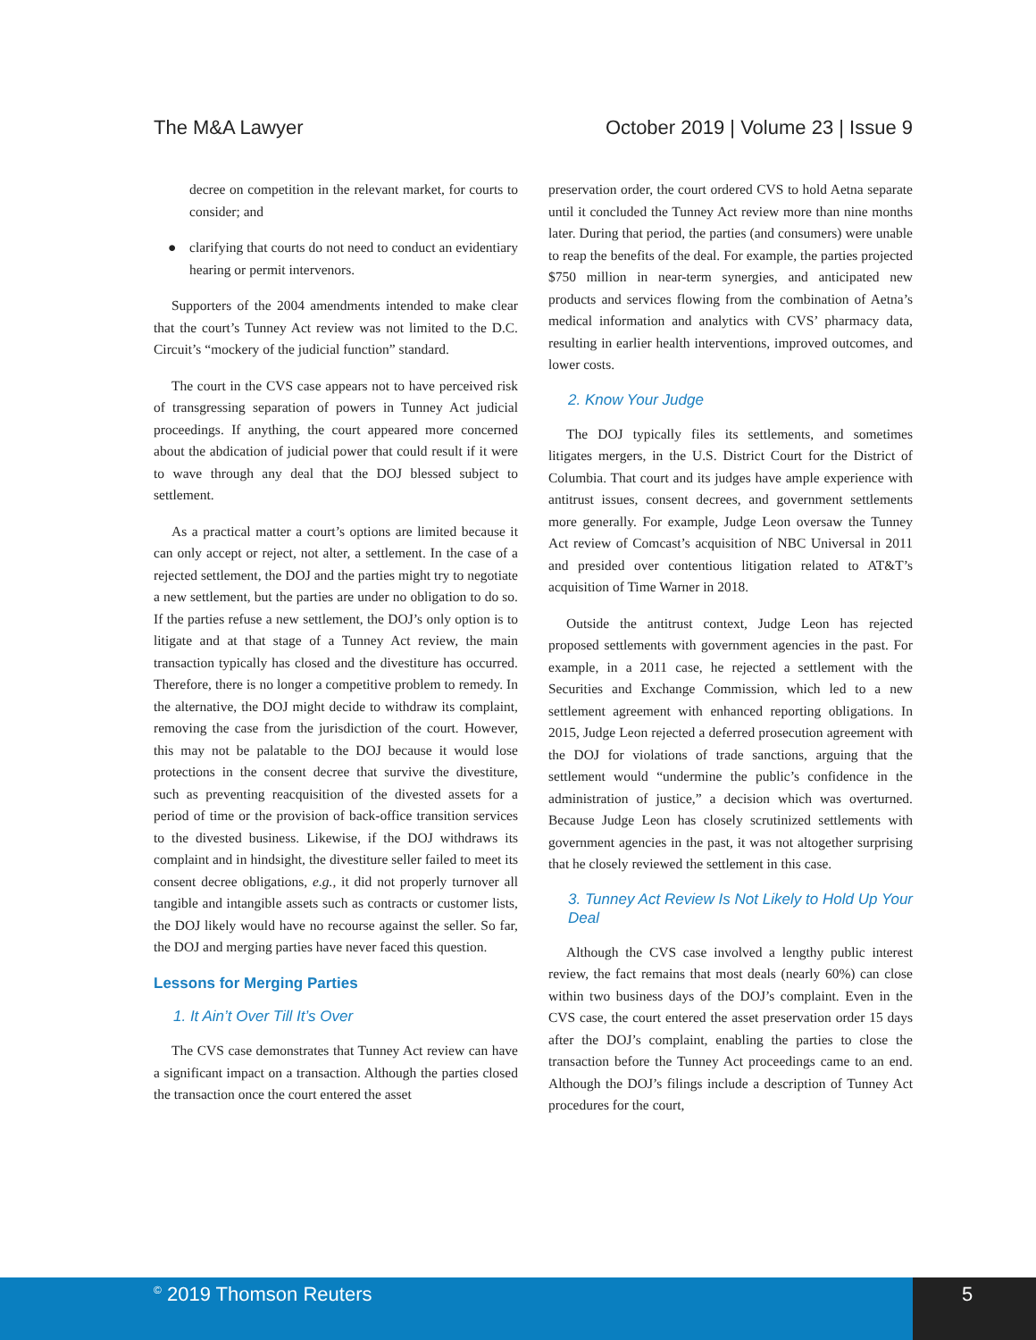The M&A Lawyer October 2019 | Volume 23 | Issue 9
decree on competition in the relevant market, for courts to consider; and
● clarifying that courts do not need to conduct an evidentiary hearing or permit intervenors.
Supporters of the 2004 amendments intended to make clear that the court’s Tunney Act review was not limited to the D.C. Circuit’s “mockery of the judicial function” standard.
The court in the CVS case appears not to have perceived risk of transgressing separation of powers in Tunney Act judicial proceedings. If anything, the court appeared more concerned about the abdication of judicial power that could result if it were to wave through any deal that the DOJ blessed subject to settlement.
As a practical matter a court’s options are limited because it can only accept or reject, not alter, a settlement. In the case of a rejected settlement, the DOJ and the parties might try to negotiate a new settlement, but the parties are under no obligation to do so. If the parties refuse a new settlement, the DOJ’s only option is to litigate and at that stage of a Tunney Act review, the main transaction typically has closed and the divestiture has occurred. Therefore, there is no longer a competitive problem to remedy. In the alternative, the DOJ might decide to withdraw its complaint, removing the case from the jurisdiction of the court. However, this may not be palatable to the DOJ because it would lose protections in the consent decree that survive the divestiture, such as preventing reacquisition of the divested assets for a period of time or the provision of back-office transition services to the divested business. Likewise, if the DOJ withdraws its complaint and in hindsight, the divestiture seller failed to meet its consent decree obligations, e.g., it did not properly turnover all tangible and intangible assets such as contracts or customer lists, the DOJ likely would have no recourse against the seller. So far, the DOJ and merging parties have never faced this question.
Lessons for Merging Parties
1. It Ain’t Over Till It’s Over
The CVS case demonstrates that Tunney Act review can have a significant impact on a transaction. Although the parties closed the transaction once the court entered the asset
preservation order, the court ordered CVS to hold Aetna separate until it concluded the Tunney Act review more than nine months later. During that period, the parties (and consumers) were unable to reap the benefits of the deal. For example, the parties projected $750 million in near-term synergies, and anticipated new products and services flowing from the combination of Aetna’s medical information and analytics with CVS’ pharmacy data, resulting in earlier health interventions, improved outcomes, and lower costs.
2. Know Your Judge
The DOJ typically files its settlements, and sometimes litigates mergers, in the U.S. District Court for the District of Columbia. That court and its judges have ample experience with antitrust issues, consent decrees, and government settlements more generally. For example, Judge Leon oversaw the Tunney Act review of Comcast’s acquisition of NBC Universal in 2011 and presided over contentious litigation related to AT&T’s acquisition of Time Warner in 2018.
Outside the antitrust context, Judge Leon has rejected proposed settlements with government agencies in the past. For example, in a 2011 case, he rejected a settlement with the Securities and Exchange Commission, which led to a new settlement agreement with enhanced reporting obligations. In 2015, Judge Leon rejected a deferred prosecution agreement with the DOJ for violations of trade sanctions, arguing that the settlement would “undermine the public’s confidence in the administration of justice,” a decision which was overturned. Because Judge Leon has closely scrutinized settlements with government agencies in the past, it was not altogether surprising that he closely reviewed the settlement in this case.
3. Tunney Act Review Is Not Likely to Hold Up Your Deal
Although the CVS case involved a lengthy public interest review, the fact remains that most deals (nearly 60%) can close within two business days of the DOJ’s complaint. Even in the CVS case, the court entered the asset preservation order 15 days after the DOJ’s complaint, enabling the parties to close the transaction before the Tunney Act proceedings came to an end. Although the DOJ’s filings include a description of Tunney Act procedures for the court,
<sup>©</sup> 2019 Thomson Reuters 5